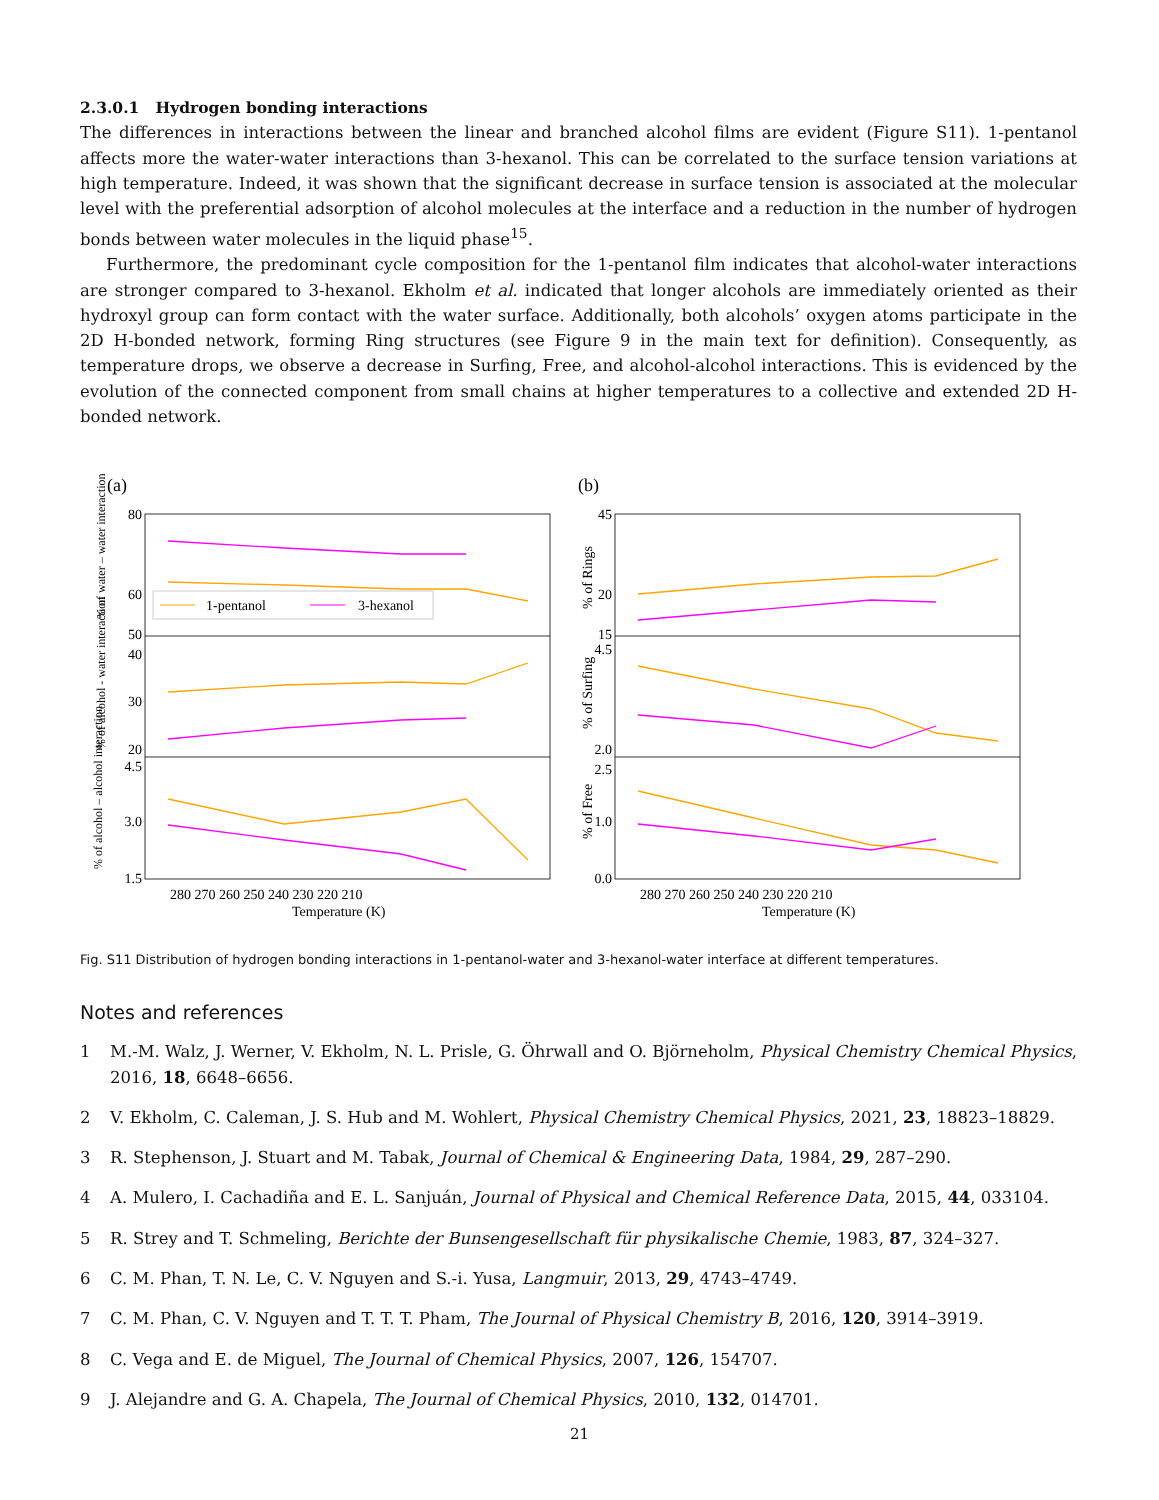2.3.0.1 Hydrogen bonding interactions
The differences in interactions between the linear and branched alcohol films are evident (Figure S11). 1-pentanol affects more the water-water interactions than 3-hexanol. This can be correlated to the surface tension variations at high temperature. Indeed, it was shown that the significant decrease in surface tension is associated at the molecular level with the preferential adsorption of alcohol molecules at the interface and a reduction in the number of hydrogen bonds between water molecules in the liquid phase<sup>15</sup>.
Furthermore, the predominant cycle composition for the 1-pentanol film indicates that alcohol-water interactions are stronger compared to 3-hexanol. Ekholm et al. indicated that longer alcohols are immediately oriented as their hydroxyl group can form contact with the water surface. Additionally, both alcohols’ oxygen atoms participate in the 2D H-bonded network, forming Ring structures (see Figure 9 in the main text for definition). Consequently, as temperature drops, we observe a decrease in Surfing, Free, and alcohol-alcohol interactions. This is evidenced by the evolution of the connected component from small chains at higher temperatures to a collective and extended 2D H-bonded network.
(a)
(b)
1-pentanol
3-hexanol
80
60
50
40
30
20
4.5
3.0
1.5
45
20
15
4.5
2.0
2.5
1.0
0.0
280 270 260 250 240 230 220 210
280 270 260 250 240 230 220 210
Temperature (K)
Temperature (K)
% of water – water interaction
% of alcohol - water interaction
% of alcohol – alcohol interaction
% of Rings
% of Surfing
% of Free
Fig. S11 Distribution of hydrogen bonding interactions in 1-pentanol-water and 3-hexanol-water interface at different temperatures.
Notes and references
1 M.-M. Walz, J. Werner, V. Ekholm, N. L. Prisle, G. Öhrwall and O. Björneholm, Physical Chemistry Chemical Physics, 2016, 18, 6648–6656.
2 V. Ekholm, C. Caleman, J. S. Hub and M. Wohlert, Physical Chemistry Chemical Physics, 2021, 23, 18823–18829.
3 R. Stephenson, J. Stuart and M. Tabak, Journal of Chemical & Engineering Data, 1984, 29, 287–290.
4 A. Mulero, I. Cachadiña and E. L. Sanjuán, Journal of Physical and Chemical Reference Data, 2015, 44, 033104.
5 R. Strey and T. Schmeling, Berichte der Bunsengesellschaft für physikalische Chemie, 1983, 87, 324–327.
6 C. M. Phan, T. N. Le, C. V. Nguyen and S.-i. Yusa, Langmuir, 2013, 29, 4743–4749.
7 C. M. Phan, C. V. Nguyen and T. T. T. Pham, The Journal of Physical Chemistry B, 2016, 120, 3914–3919.
8 C. Vega and E. de Miguel, The Journal of Chemical Physics, 2007, 126, 154707.
9 J. Alejandre and G. A. Chapela, The Journal of Chemical Physics, 2010, 132, 014701.
21